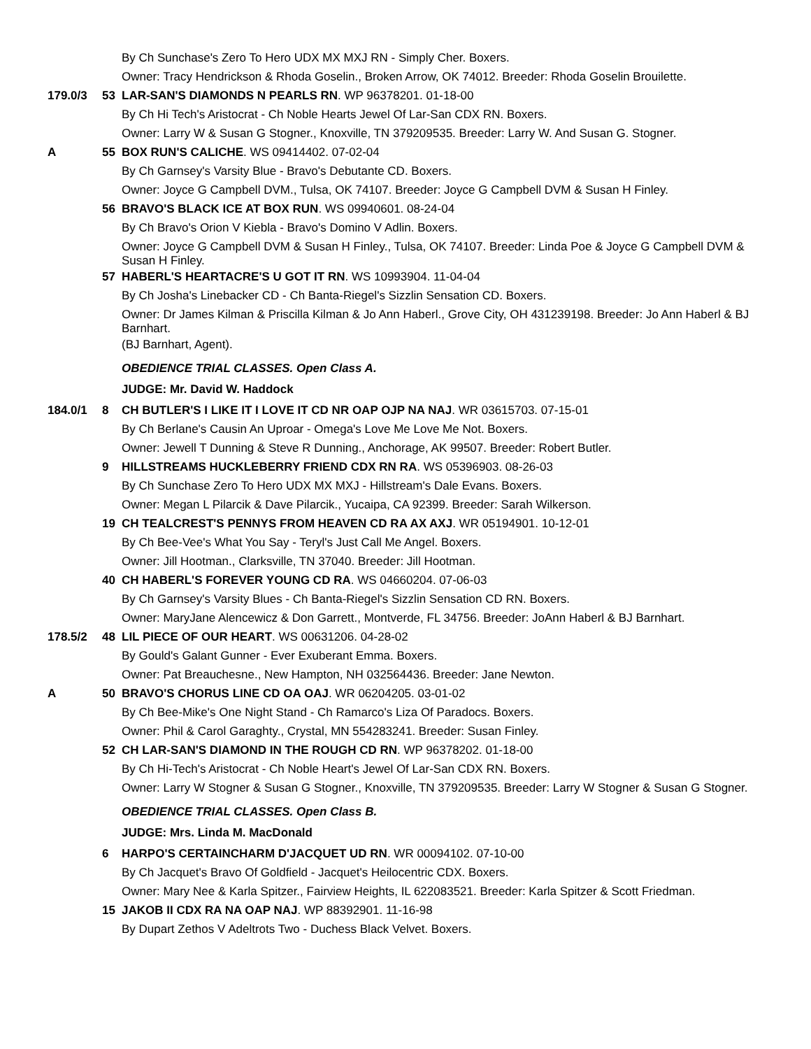By Ch Sunchase's Zero To Hero UDX MX MXJ RN - Simply Cher. Boxers.
Owner: Tracy Hendrickson & Rhoda Goselin., Broken Arrow, OK 74012. Breeder: Rhoda Goselin Brouilette.
179.0/3 53 LAR-SAN'S DIAMONDS N PEARLS RN. WP 96378201. 01-18-00
By Ch Hi Tech's Aristocrat - Ch Noble Hearts Jewel Of Lar-San CDX RN. Boxers.
Owner: Larry W & Susan G Stogner., Knoxville, TN 379209535. Breeder: Larry W. And Susan G. Stogner.
A 55 BOX RUN'S CALICHE. WS 09414402. 07-02-04
By Ch Garnsey's Varsity Blue - Bravo's Debutante CD. Boxers.
Owner: Joyce G Campbell DVM., Tulsa, OK 74107. Breeder: Joyce G Campbell DVM & Susan H Finley.
56 BRAVO'S BLACK ICE AT BOX RUN. WS 09940601. 08-24-04
By Ch Bravo's Orion V Kiebla - Bravo's Domino V Adlin. Boxers.
Owner: Joyce G Campbell DVM & Susan H Finley., Tulsa, OK 74107. Breeder: Linda Poe & Joyce G Campbell DVM & Susan H Finley.
57 HABERL'S HEARTACRE'S U GOT IT RN. WS 10993904. 11-04-04
By Ch Josha's Linebacker CD - Ch Banta-Riegel's Sizzlin Sensation CD. Boxers.
Owner: Dr James Kilman & Priscilla Kilman & Jo Ann Haberl., Grove City, OH 431239198. Breeder: Jo Ann Haberl & BJ Barnhart.
(BJ Barnhart, Agent).
OBEDIENCE TRIAL CLASSES. Open Class A.
JUDGE: Mr. David W. Haddock
184.0/1 8 CH BUTLER'S I LIKE IT I LOVE IT CD NR OAP OJP NA NAJ. WR 03615703. 07-15-01
By Ch Berlane's Causin An Uproar - Omega's Love Me Love Me Not. Boxers.
Owner: Jewell T Dunning & Steve R Dunning., Anchorage, AK 99507. Breeder: Robert Butler.
9 HILLSTREAMS HUCKLEBERRY FRIEND CDX RN RA. WS 05396903. 08-26-03
By Ch Sunchase Zero To Hero UDX MX MXJ - Hillstream's Dale Evans. Boxers.
Owner: Megan L Pilarcik & Dave Pilarcik., Yucaipa, CA 92399. Breeder: Sarah Wilkerson.
19 CH TEALCREST'S PENNYS FROM HEAVEN CD RA AX AXJ. WR 05194901. 10-12-01
By Ch Bee-Vee's What You Say - Teryl's Just Call Me Angel. Boxers.
Owner: Jill Hootman., Clarksville, TN 37040. Breeder: Jill Hootman.
40 CH HABERL'S FOREVER YOUNG CD RA. WS 04660204. 07-06-03
By Ch Garnsey's Varsity Blues - Ch Banta-Riegel's Sizzlin Sensation CD RN. Boxers.
Owner: MaryJane Alencewicz & Don Garrett., Montverde, FL 34756. Breeder: JoAnn Haberl & BJ Barnhart.
178.5/2 48 LIL PIECE OF OUR HEART. WS 00631206. 04-28-02
By Gould's Galant Gunner - Ever Exuberant Emma. Boxers.
Owner: Pat Breauchesne., New Hampton, NH 032564436. Breeder: Jane Newton.
A 50 BRAVO'S CHORUS LINE CD OA OAJ. WR 06204205. 03-01-02
By Ch Bee-Mike's One Night Stand - Ch Ramarco's Liza Of Paradocs. Boxers.
Owner: Phil & Carol Garaghty., Crystal, MN 554283241. Breeder: Susan Finley.
52 CH LAR-SAN'S DIAMOND IN THE ROUGH CD RN. WP 96378202. 01-18-00
By Ch Hi-Tech's Aristocrat - Ch Noble Heart's Jewel Of Lar-San CDX RN. Boxers.
Owner: Larry W Stogner & Susan G Stogner., Knoxville, TN 379209535. Breeder: Larry W Stogner & Susan G Stogner.
OBEDIENCE TRIAL CLASSES. Open Class B.
JUDGE: Mrs. Linda M. MacDonald
6 HARPO'S CERTAINCHARM D'JACQUET UD RN. WR 00094102. 07-10-00
By Ch Jacquet's Bravo Of Goldfield - Jacquet's Heilocentric CDX. Boxers.
Owner: Mary Nee & Karla Spitzer., Fairview Heights, IL 622083521. Breeder: Karla Spitzer & Scott Friedman.
15 JAKOB II CDX RA NA OAP NAJ. WP 88392901. 11-16-98
By Dupart Zethos V Adeltrots Two - Duchess Black Velvet. Boxers.